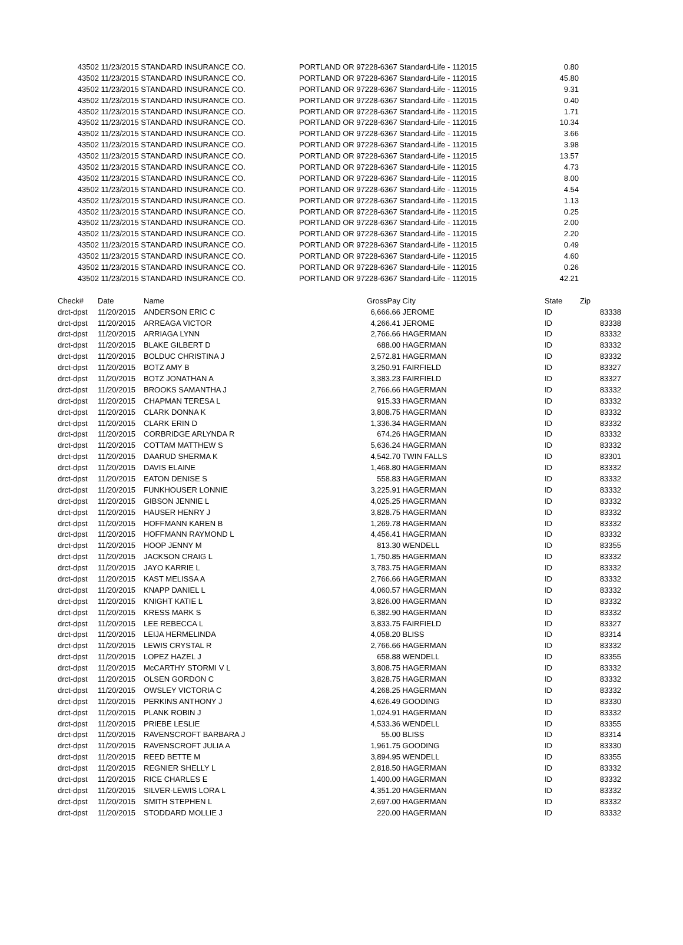| 43502 | 11/23/2015 STANDARD INSURANCE CO. | PORTLAND OR 97228-6367 Standard-Life - 112015 | 0.80 |
| 43502 | 11/23/2015 STANDARD INSURANCE CO. | PORTLAND OR 97228-6367 Standard-Life - 112015 | 45.80 |
| 43502 | 11/23/2015 STANDARD INSURANCE CO. | PORTLAND OR 97228-6367 Standard-Life - 112015 | 9.31 |
| 43502 | 11/23/2015 STANDARD INSURANCE CO. | PORTLAND OR 97228-6367 Standard-Life - 112015 | 0.40 |
| 43502 | 11/23/2015 STANDARD INSURANCE CO. | PORTLAND OR 97228-6367 Standard-Life - 112015 | 1.71 |
| 43502 | 11/23/2015 STANDARD INSURANCE CO. | PORTLAND OR 97228-6367 Standard-Life - 112015 | 10.34 |
| 43502 | 11/23/2015 STANDARD INSURANCE CO. | PORTLAND OR 97228-6367 Standard-Life - 112015 | 3.66 |
| 43502 | 11/23/2015 STANDARD INSURANCE CO. | PORTLAND OR 97228-6367 Standard-Life - 112015 | 3.98 |
| 43502 | 11/23/2015 STANDARD INSURANCE CO. | PORTLAND OR 97228-6367 Standard-Life - 112015 | 13.57 |
| 43502 | 11/23/2015 STANDARD INSURANCE CO. | PORTLAND OR 97228-6367 Standard-Life - 112015 | 4.73 |
| 43502 | 11/23/2015 STANDARD INSURANCE CO. | PORTLAND OR 97228-6367 Standard-Life - 112015 | 8.00 |
| 43502 | 11/23/2015 STANDARD INSURANCE CO. | PORTLAND OR 97228-6367 Standard-Life - 112015 | 4.54 |
| 43502 | 11/23/2015 STANDARD INSURANCE CO. | PORTLAND OR 97228-6367 Standard-Life - 112015 | 1.13 |
| 43502 | 11/23/2015 STANDARD INSURANCE CO. | PORTLAND OR 97228-6367 Standard-Life - 112015 | 0.25 |
| 43502 | 11/23/2015 STANDARD INSURANCE CO. | PORTLAND OR 97228-6367 Standard-Life - 112015 | 2.00 |
| 43502 | 11/23/2015 STANDARD INSURANCE CO. | PORTLAND OR 97228-6367 Standard-Life - 112015 | 2.20 |
| 43502 | 11/23/2015 STANDARD INSURANCE CO. | PORTLAND OR 97228-6367 Standard-Life - 112015 | 0.49 |
| 43502 | 11/23/2015 STANDARD INSURANCE CO. | PORTLAND OR 97228-6367 Standard-Life - 112015 | 4.60 |
| 43502 | 11/23/2015 STANDARD INSURANCE CO. | PORTLAND OR 97228-6367 Standard-Life - 112015 | 0.26 |
| 43502 | 11/23/2015 STANDARD INSURANCE CO. | PORTLAND OR 97228-6367 Standard-Life - 112015 | 42.21 |
| Check# | Date | Name | GrossPay | City | State | Zip |
| --- | --- | --- | --- | --- | --- | --- |
| drct-dpst | 11/20/2015 | ANDERSON ERIC C | 6,666.66 | JEROME | ID | 83338 |
| drct-dpst | 11/20/2015 | ARREAGA VICTOR | 4,266.41 | JEROME | ID | 83338 |
| drct-dpst | 11/20/2015 | ARRIAGA LYNN | 2,766.66 | HAGERMAN | ID | 83332 |
| drct-dpst | 11/20/2015 | BLAKE GILBERT D | 688.00 | HAGERMAN | ID | 83332 |
| drct-dpst | 11/20/2015 | BOLDUC CHRISTINA J | 2,572.81 | HAGERMAN | ID | 83332 |
| drct-dpst | 11/20/2015 | BOTZ AMY B | 3,250.91 | FAIRFIELD | ID | 83327 |
| drct-dpst | 11/20/2015 | BOTZ JONATHAN A | 3,383.23 | FAIRFIELD | ID | 83327 |
| drct-dpst | 11/20/2015 | BROOKS SAMANTHA J | 2,766.66 | HAGERMAN | ID | 83332 |
| drct-dpst | 11/20/2015 | CHAPMAN TERESA L | 915.33 | HAGERMAN | ID | 83332 |
| drct-dpst | 11/20/2015 | CLARK DONNA K | 3,808.75 | HAGERMAN | ID | 83332 |
| drct-dpst | 11/20/2015 | CLARK ERIN D | 1,336.34 | HAGERMAN | ID | 83332 |
| drct-dpst | 11/20/2015 | CORBRIDGE ARLYNDA R | 674.26 | HAGERMAN | ID | 83332 |
| drct-dpst | 11/20/2015 | COTTAM MATTHEW S | 5,636.24 | HAGERMAN | ID | 83332 |
| drct-dpst | 11/20/2015 | DAARUD SHERMA K | 4,542.70 | TWIN FALLS | ID | 83301 |
| drct-dpst | 11/20/2015 | DAVIS ELAINE | 1,468.80 | HAGERMAN | ID | 83332 |
| drct-dpst | 11/20/2015 | EATON DENISE S | 558.83 | HAGERMAN | ID | 83332 |
| drct-dpst | 11/20/2015 | FUNKHOUSER LONNIE | 3,225.91 | HAGERMAN | ID | 83332 |
| drct-dpst | 11/20/2015 | GIBSON JENNIE L | 4,025.25 | HAGERMAN | ID | 83332 |
| drct-dpst | 11/20/2015 | HAUSER HENRY J | 3,828.75 | HAGERMAN | ID | 83332 |
| drct-dpst | 11/20/2015 | HOFFMANN KAREN B | 1,269.78 | HAGERMAN | ID | 83332 |
| drct-dpst | 11/20/2015 | HOFFMANN RAYMOND L | 4,456.41 | HAGERMAN | ID | 83332 |
| drct-dpst | 11/20/2015 | HOOP JENNY M | 813.30 | WENDELL | ID | 83355 |
| drct-dpst | 11/20/2015 | JACKSON CRAIG L | 1,750.85 | HAGERMAN | ID | 83332 |
| drct-dpst | 11/20/2015 | JAYO KARRIE L | 3,783.75 | HAGERMAN | ID | 83332 |
| drct-dpst | 11/20/2015 | KAST MELISSA A | 2,766.66 | HAGERMAN | ID | 83332 |
| drct-dpst | 11/20/2015 | KNAPP DANIEL L | 4,060.57 | HAGERMAN | ID | 83332 |
| drct-dpst | 11/20/2015 | KNIGHT KATIE L | 3,826.00 | HAGERMAN | ID | 83332 |
| drct-dpst | 11/20/2015 | KRESS MARK S | 6,382.90 | HAGERMAN | ID | 83332 |
| drct-dpst | 11/20/2015 | LEE REBECCA L | 3,833.75 | FAIRFIELD | ID | 83327 |
| drct-dpst | 11/20/2015 | LEIJA HERMELINDA | 4,058.20 | BLISS | ID | 83314 |
| drct-dpst | 11/20/2015 | LEWIS CRYSTAL R | 2,766.66 | HAGERMAN | ID | 83332 |
| drct-dpst | 11/20/2015 | LOPEZ HAZEL J | 658.88 | WENDELL | ID | 83355 |
| drct-dpst | 11/20/2015 | McCARTHY STORMI V L | 3,808.75 | HAGERMAN | ID | 83332 |
| drct-dpst | 11/20/2015 | OLSEN GORDON C | 3,828.75 | HAGERMAN | ID | 83332 |
| drct-dpst | 11/20/2015 | OWSLEY VICTORIA C | 4,268.25 | HAGERMAN | ID | 83332 |
| drct-dpst | 11/20/2015 | PERKINS ANTHONY J | 4,626.49 | GOODING | ID | 83330 |
| drct-dpst | 11/20/2015 | PLANK ROBIN J | 1,024.91 | HAGERMAN | ID | 83332 |
| drct-dpst | 11/20/2015 | PRIEBE LESLIE | 4,533.36 | WENDELL | ID | 83355 |
| drct-dpst | 11/20/2015 | RAVENSCROFT BARBARA J | 55.00 | BLISS | ID | 83314 |
| drct-dpst | 11/20/2015 | RAVENSCROFT JULIA A | 1,961.75 | GOODING | ID | 83330 |
| drct-dpst | 11/20/2015 | REED BETTE M | 3,894.95 | WENDELL | ID | 83355 |
| drct-dpst | 11/20/2015 | REGNIER SHELLY L | 2,818.50 | HAGERMAN | ID | 83332 |
| drct-dpst | 11/20/2015 | RICE CHARLES E | 1,400.00 | HAGERMAN | ID | 83332 |
| drct-dpst | 11/20/2015 | SILVER-LEWIS LORA L | 4,351.20 | HAGERMAN | ID | 83332 |
| drct-dpst | 11/20/2015 | SMITH STEPHEN L | 2,697.00 | HAGERMAN | ID | 83332 |
| drct-dpst | 11/20/2015 | STODDARD MOLLIE J | 220.00 | HAGERMAN | ID | 83332 |